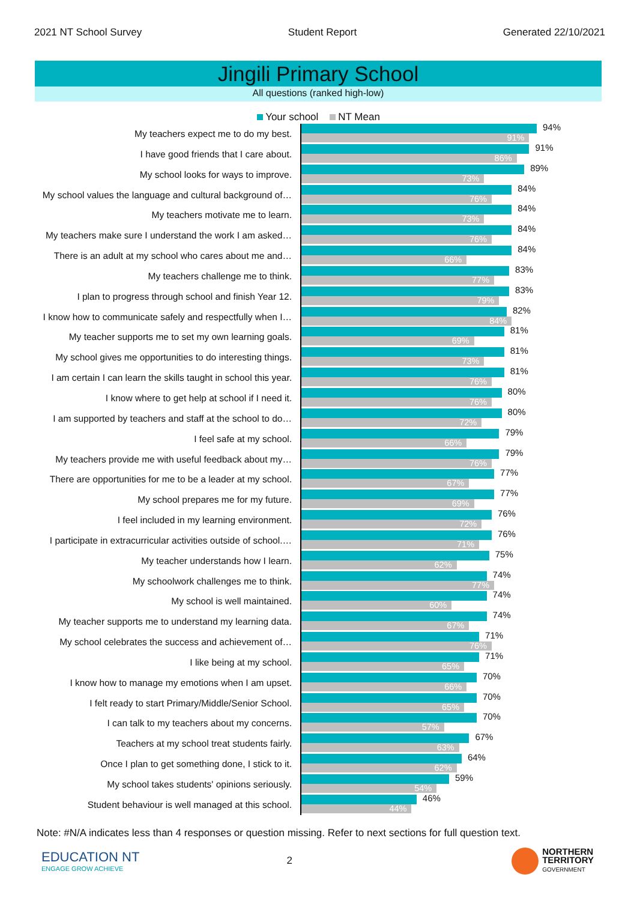2021 NT School Survey Student Report Generated 22/10/2021
Jingili Primary School
All questions (ranked high-low)
Your school NT Mean
My teachers expect me to do my best.
94%
91%
I have good friends that I care about.
91%
86%
My school looks for ways to improve.
89%
73%
My school values the language and cultural background of…
84%
76%
My teachers motivate me to learn.
84%
73%
My teachers make sure I understand the work I am asked…
84%
76%
There is an adult at my school who cares about me and…
84%
66%
My teachers challenge me to think.
83%
77%
I plan to progress through school and finish Year 12.
83%
79%
I know how to communicate safely and respectfully when I…
82%
84%
My teacher supports me to set my own learning goals.
81%
69%
My school gives me opportunities to do interesting things.
81%
73%
I am certain I can learn the skills taught in school this year.
81%
76%
I know where to get help at school if I need it.
80%
76%
I am supported by teachers and staff at the school to do…
80%
72%
I feel safe at my school.
79%
66%
My teachers provide me with useful feedback about my…
79%
76%
There are opportunities for me to be a leader at my school.
77%
67%
My school prepares me for my future.
77%
69%
I feel included in my learning environment.
76%
72%
I participate in extracurricular activities outside of school.…
76%
71%
My teacher understands how I learn.
75%
62%
My schoolwork challenges me to think.
74%
77%
My school is well maintained.
74%
60%
My teacher supports me to understand my learning data.
74%
67%
My school celebrates the success and achievement of…
71%
76%
I like being at my school.
71%
65%
I know how to manage my emotions when I am upset.
70%
66%
I felt ready to start Primary/Middle/Senior School.
70%
65%
I can talk to my teachers about my concerns.
70%
57%
Teachers at my school treat students fairly.
67%
63%
Once I plan to get something done, I stick to it.
64%
62%
My school takes students' opinions seriously.
59%
54%
Student behaviour is well managed at this school.
46%
44%
Note: #N/A indicates less than 4 responses or question missing. Refer to next sections for full question text.
EDUCATION NT
ENGAGE GROW ACHIEVE
2
NORTHERN
TERRITORY
GOVERNMENT